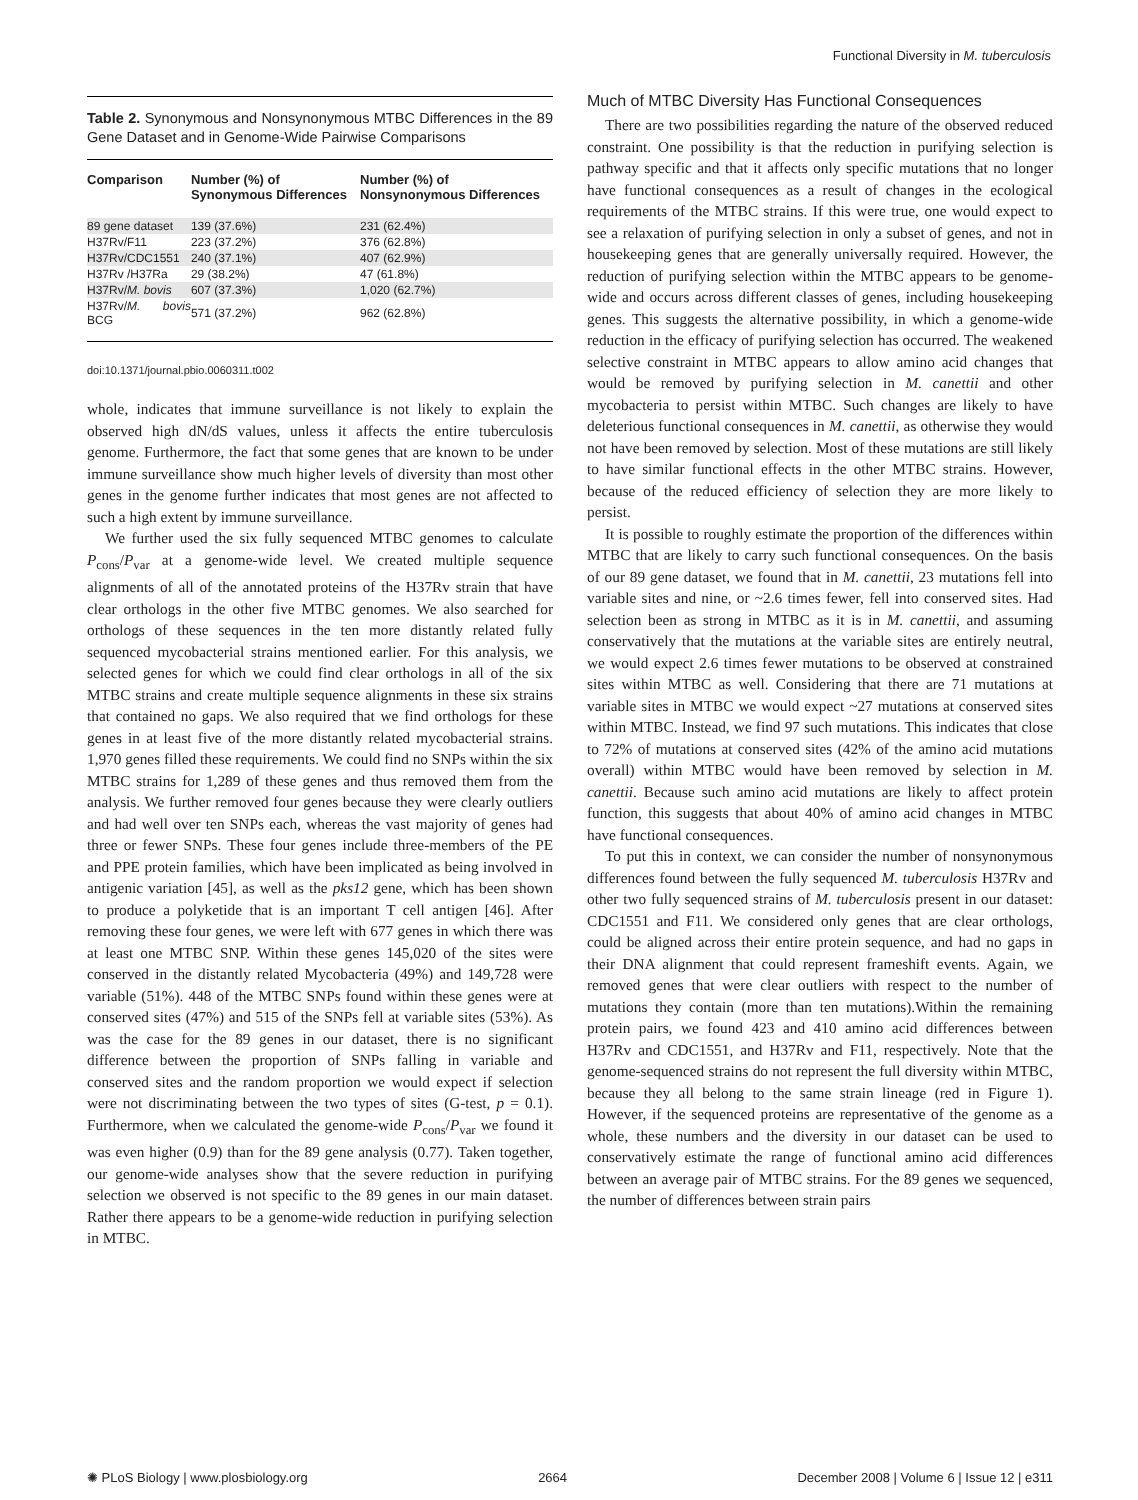Functional Diversity in M. tuberculosis
Table 2. Synonymous and Nonsynonymous MTBC Differences in the 89 Gene Dataset and in Genome-Wide Pairwise Comparisons
| Comparison | Number (%) of Synonymous Differences | Number (%) of Nonsynonymous Differences |
| --- | --- | --- |
| 89 gene dataset | 139 (37.6%) | 231 (62.4%) |
| H37Rv/F11 | 223 (37.2%) | 376 (62.8%) |
| H37Rv/CDC1551 | 240 (37.1%) | 407 (62.9%) |
| H37Rv /H37Ra | 29 (38.2%) | 47 (61.8%) |
| H37Rv/ M. bovis | 607 (37.3%) | 1,020 (62.7%) |
| H37Rv/ M. bovis BCG | 571 (37.2%) | 962 (62.8%) |
doi:10.1371/journal.pbio.0060311.t002
whole, indicates that immune surveillance is not likely to explain the observed high dN/dS values, unless it affects the entire tuberculosis genome. Furthermore, the fact that some genes that are known to be under immune surveillance show much higher levels of diversity than most other genes in the genome further indicates that most genes are not affected to such a high extent by immune surveillance.
We further used the six fully sequenced MTBC genomes to calculate P<sub>cons</sub>/P<sub>var</sub> at a genome-wide level. We created multiple sequence alignments of all of the annotated proteins of the H37Rv strain that have clear orthologs in the other five MTBC genomes. We also searched for orthologs of these sequences in the ten more distantly related fully sequenced mycobacterial strains mentioned earlier. For this analysis, we selected genes for which we could find clear orthologs in all of the six MTBC strains and create multiple sequence alignments in these six strains that contained no gaps. We also required that we find orthologs for these genes in at least five of the more distantly related mycobacterial strains. 1,970 genes filled these requirements. We could find no SNPs within the six MTBC strains for 1,289 of these genes and thus removed them from the analysis. We further removed four genes because they were clearly outliers and had well over ten SNPs each, whereas the vast majority of genes had three or fewer SNPs. These four genes include three-members of the PE and PPE protein families, which have been implicated as being involved in antigenic variation [45], as well as the pks12 gene, which has been shown to produce a polyketide that is an important T cell antigen [46]. After removing these four genes, we were left with 677 genes in which there was at least one MTBC SNP. Within these genes 145,020 of the sites were conserved in the distantly related Mycobacteria (49%) and 149,728 were variable (51%). 448 of the MTBC SNPs found within these genes were at conserved sites (47%) and 515 of the SNPs fell at variable sites (53%). As was the case for the 89 genes in our dataset, there is no significant difference between the proportion of SNPs falling in variable and conserved sites and the random proportion we would expect if selection were not discriminating between the two types of sites (G-test, p = 0.1). Furthermore, when we calculated the genome-wide P<sub>cons</sub>/P<sub>var</sub> we found it was even higher (0.9) than for the 89 gene analysis (0.77). Taken together, our genome-wide analyses show that the severe reduction in purifying selection we observed is not specific to the 89 genes in our main dataset. Rather there appears to be a genome-wide reduction in purifying selection in MTBC.
Much of MTBC Diversity Has Functional Consequences
There are two possibilities regarding the nature of the observed reduced constraint. One possibility is that the reduction in purifying selection is pathway specific and that it affects only specific mutations that no longer have functional consequences as a result of changes in the ecological requirements of the MTBC strains. If this were true, one would expect to see a relaxation of purifying selection in only a subset of genes, and not in housekeeping genes that are generally universally required. However, the reduction of purifying selection within the MTBC appears to be genome-wide and occurs across different classes of genes, including housekeeping genes. This suggests the alternative possibility, in which a genome-wide reduction in the efficacy of purifying selection has occurred. The weakened selective constraint in MTBC appears to allow amino acid changes that would be removed by purifying selection in M. canettii and other mycobacteria to persist within MTBC. Such changes are likely to have deleterious functional consequences in M. canettii, as otherwise they would not have been removed by selection. Most of these mutations are still likely to have similar functional effects in the other MTBC strains. However, because of the reduced efficiency of selection they are more likely to persist.
It is possible to roughly estimate the proportion of the differences within MTBC that are likely to carry such functional consequences. On the basis of our 89 gene dataset, we found that in M. canettii, 23 mutations fell into variable sites and nine, or ~2.6 times fewer, fell into conserved sites. Had selection been as strong in MTBC as it is in M. canettii, and assuming conservatively that the mutations at the variable sites are entirely neutral, we would expect 2.6 times fewer mutations to be observed at constrained sites within MTBC as well. Considering that there are 71 mutations at variable sites in MTBC we would expect ~27 mutations at conserved sites within MTBC. Instead, we find 97 such mutations. This indicates that close to 72% of mutations at conserved sites (42% of the amino acid mutations overall) within MTBC would have been removed by selection in M. canettii. Because such amino acid mutations are likely to affect protein function, this suggests that about 40% of amino acid changes in MTBC have functional consequences.
To put this in context, we can consider the number of nonsynonymous differences found between the fully sequenced M. tuberculosis H37Rv and other two fully sequenced strains of M. tuberculosis present in our dataset: CDC1551 and F11. We considered only genes that are clear orthologs, could be aligned across their entire protein sequence, and had no gaps in their DNA alignment that could represent frameshift events. Again, we removed genes that were clear outliers with respect to the number of mutations they contain (more than ten mutations).Within the remaining protein pairs, we found 423 and 410 amino acid differences between H37Rv and CDC1551, and H37Rv and F11, respectively. Note that the genome-sequenced strains do not represent the full diversity within MTBC, because they all belong to the same strain lineage (red in Figure 1). However, if the sequenced proteins are representative of the genome as a whole, these numbers and the diversity in our dataset can be used to conservatively estimate the range of functional amino acid differences between an average pair of MTBC strains. For the 89 genes we sequenced, the number of differences between strain pairs
✺ PLoS Biology | www.plosbiology.org 2664 December 2008 | Volume 6 | Issue 12 | e311